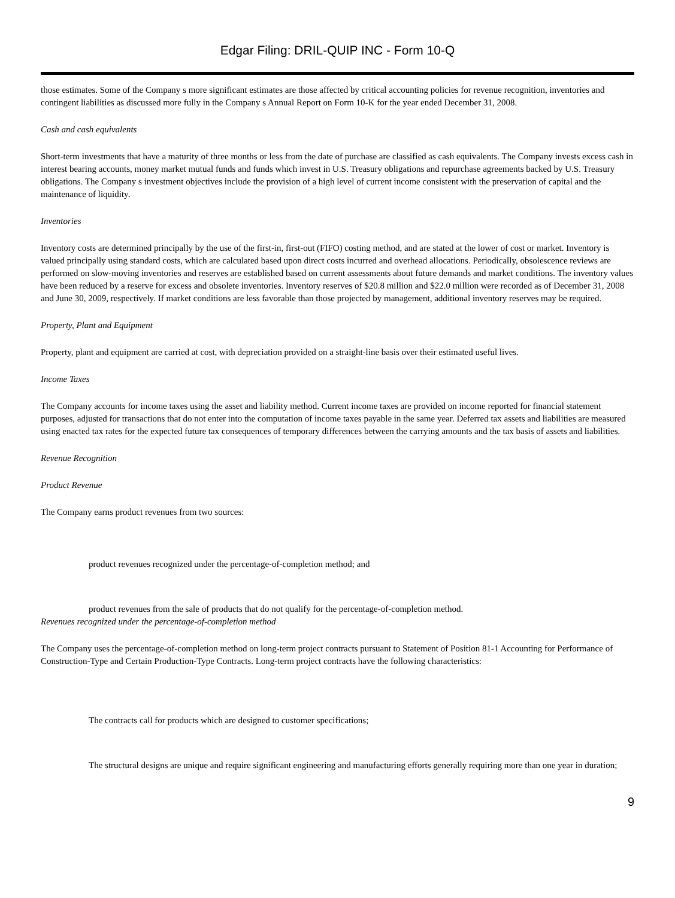Edgar Filing: DRIL-QUIP INC - Form 10-Q
those estimates. Some of the Company s more significant estimates are those affected by critical accounting policies for revenue recognition, inventories and contingent liabilities as discussed more fully in the Company s Annual Report on Form 10-K for the year ended December 31, 2008.
Cash and cash equivalents
Short-term investments that have a maturity of three months or less from the date of purchase are classified as cash equivalents. The Company invests excess cash in interest bearing accounts, money market mutual funds and funds which invest in U.S. Treasury obligations and repurchase agreements backed by U.S. Treasury obligations. The Company s investment objectives include the provision of a high level of current income consistent with the preservation of capital and the maintenance of liquidity.
Inventories
Inventory costs are determined principally by the use of the first-in, first-out (FIFO) costing method, and are stated at the lower of cost or market. Inventory is valued principally using standard costs, which are calculated based upon direct costs incurred and overhead allocations. Periodically, obsolescence reviews are performed on slow-moving inventories and reserves are established based on current assessments about future demands and market conditions. The inventory values have been reduced by a reserve for excess and obsolete inventories. Inventory reserves of $20.8 million and $22.0 million were recorded as of December 31, 2008 and June 30, 2009, respectively. If market conditions are less favorable than those projected by management, additional inventory reserves may be required.
Property, Plant and Equipment
Property, plant and equipment are carried at cost, with depreciation provided on a straight-line basis over their estimated useful lives.
Income Taxes
The Company accounts for income taxes using the asset and liability method. Current income taxes are provided on income reported for financial statement purposes, adjusted for transactions that do not enter into the computation of income taxes payable in the same year. Deferred tax assets and liabilities are measured using enacted tax rates for the expected future tax consequences of temporary differences between the carrying amounts and the tax basis of assets and liabilities.
Revenue Recognition
Product Revenue
The Company earns product revenues from two sources:
product revenues recognized under the percentage-of-completion method; and
product revenues from the sale of products that do not qualify for the percentage-of-completion method.
Revenues recognized under the percentage-of-completion method
The Company uses the percentage-of-completion method on long-term project contracts pursuant to Statement of Position 81-1 Accounting for Performance of Construction-Type and Certain Production-Type Contracts. Long-term project contracts have the following characteristics:
The contracts call for products which are designed to customer specifications;
The structural designs are unique and require significant engineering and manufacturing efforts generally requiring more than one year in duration;
9